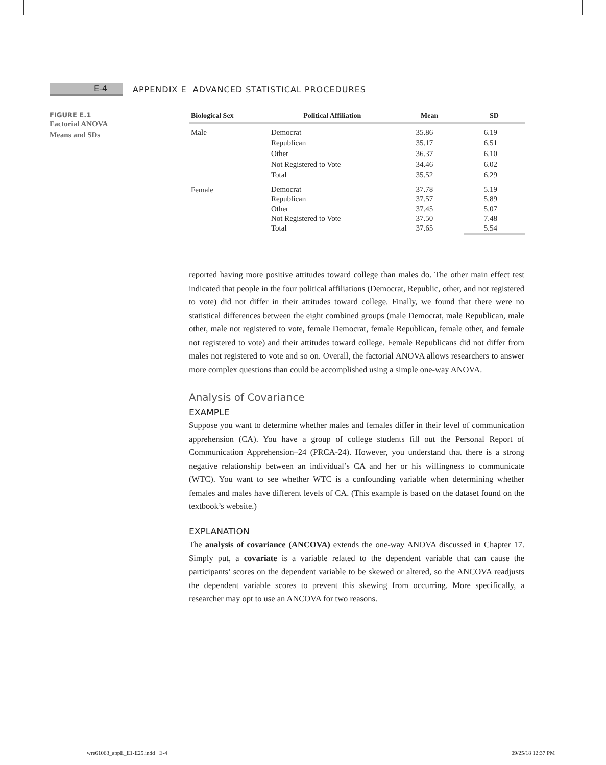E-4
APPENDIX E ADVANCED STATISTICAL PROCEDURES
FIGURE E.1
Factorial ANOVA
Means and SDs
| Biological Sex | Political Affiliation | Mean | SD |
| --- | --- | --- | --- |
| Male | Democrat Republican Other Not Registered to Vote Total | 35.86 35.17 36.37 34.46 35.52 | 6.19 6.51 6.10 6.02 6.29 |
| Female | Democrat Republican Other Not Registered to Vote Total | 37.78 37.57 37.45 37.50 37.65 | 5.19 5.89 5.07 7.48 5.54 |
reported having more positive attitudes toward college than males do. The other main effect test indicated that people in the four political affiliations (Democrat, Republic, other, and not registered to vote) did not differ in their attitudes toward college. Finally, we found that there were no statistical differences between the eight combined groups (male Democrat, male Republican, male other, male not registered to vote, female Democrat, female Republican, female other, and female not registered to vote) and their attitudes toward college. Female Republicans did not differ from males not registered to vote and so on. Overall, the factorial ANOVA allows researchers to answer more complex questions than could be accomplished using a simple one-way ANOVA.
Analysis of Covariance
EXAMPLE
Suppose you want to determine whether males and females differ in their level of communication apprehension (CA). You have a group of college students fill out the Personal Report of Communication Apprehension–24 (PRCA-24). However, you understand that there is a strong negative relationship between an individual’s CA and her or his willingness to communicate (WTC). You want to see whether WTC is a confounding variable when determining whether females and males have different levels of CA. (This example is based on the dataset found on the textbook’s website.)
EXPLANATION
The analysis of covariance (ANCOVA) extends the one-way ANOVA discussed in Chapter 17. Simply put, a covariate is a variable related to the dependent variable that can cause the participants’ scores on the dependent variable to be skewed or altered, so the ANCOVA readjusts the dependent variable scores to prevent this skewing from occurring. More specifically, a researcher may opt to use an ANCOVA for two reasons.
wre61063_appE_E1-E25.indd E-4 09/25/18 12:37 PM